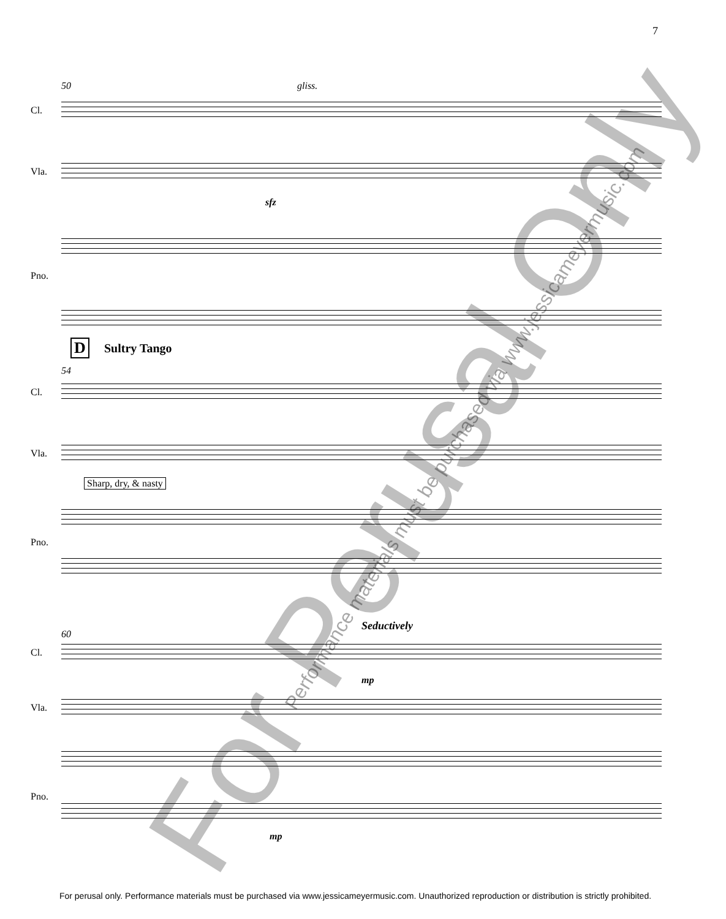7
50 gliss.
Cl.
Vla.
sfz
Pno.
D Sultry Tango
54
Cl.
Vla.
Sharp, dry, & nasty
Pno.
Seductively
60
Cl.
mp
Vla.
Pno.
mp
For Perusal Only Performance materials must be purchased via www.jessicameyermusic.com
For perusal only. Performance materials must be purchased via www.jessicameyermusic.com. Unauthorized reproduction or distribution is strictly prohibited.